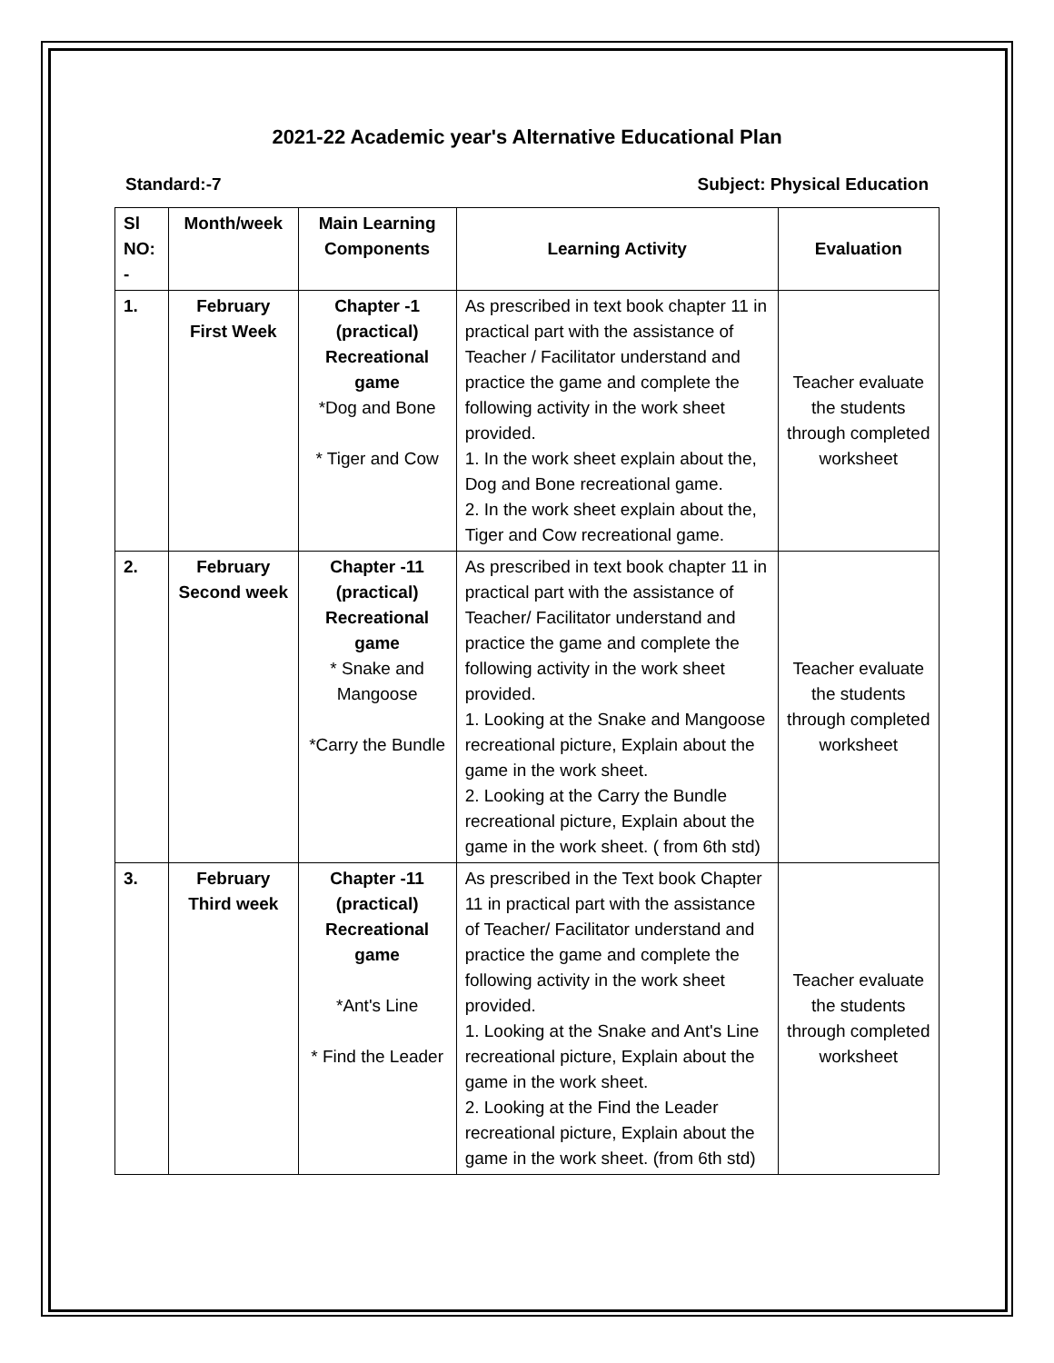2021-22 Academic year's Alternative Educational Plan
Standard:-7 Subject: Physical Education
| Sl NO: - | Month/week | Main Learning Components | Learning Activity | Evaluation |
| --- | --- | --- | --- | --- |
| 1. | February First Week | Chapter -1 (practical) Recreational game *Dog and Bone * Tiger and Cow | As prescribed in text book chapter 11 in practical part with the assistance of Teacher / Facilitator understand and practice the game and complete the following activity in the work sheet provided. 1. In the work sheet explain about the, Dog and Bone recreational game. 2. In the work sheet explain about the, Tiger and Cow recreational game. | Teacher evaluate the students through completed worksheet |
| 2. | February Second week | Chapter -11 (practical) Recreational game * Snake and Mangoose *Carry the Bundle | As prescribed in text book chapter 11 in practical part with the assistance of Teacher/ Facilitator understand and practice the game and complete the following activity in the work sheet provided. 1. Looking at the Snake and Mangoose recreational picture, Explain about the game in the work sheet. 2. Looking at the Carry the Bundle recreational picture, Explain about the game in the work sheet. ( from 6th std) | Teacher evaluate the students through completed worksheet |
| 3. | February Third week | Chapter -11 (practical) Recreational game *Ant's Line * Find the Leader | As prescribed in the Text book Chapter 11 in practical part with the assistance of Teacher/ Facilitator understand and practice the game and complete the following activity in the work sheet provided. 1. Looking at the Snake and Ant's Line recreational picture, Explain about the game in the work sheet. 2. Looking at the Find the Leader recreational picture, Explain about the game in the work sheet. (from 6th std) | Teacher evaluate the students through completed worksheet |